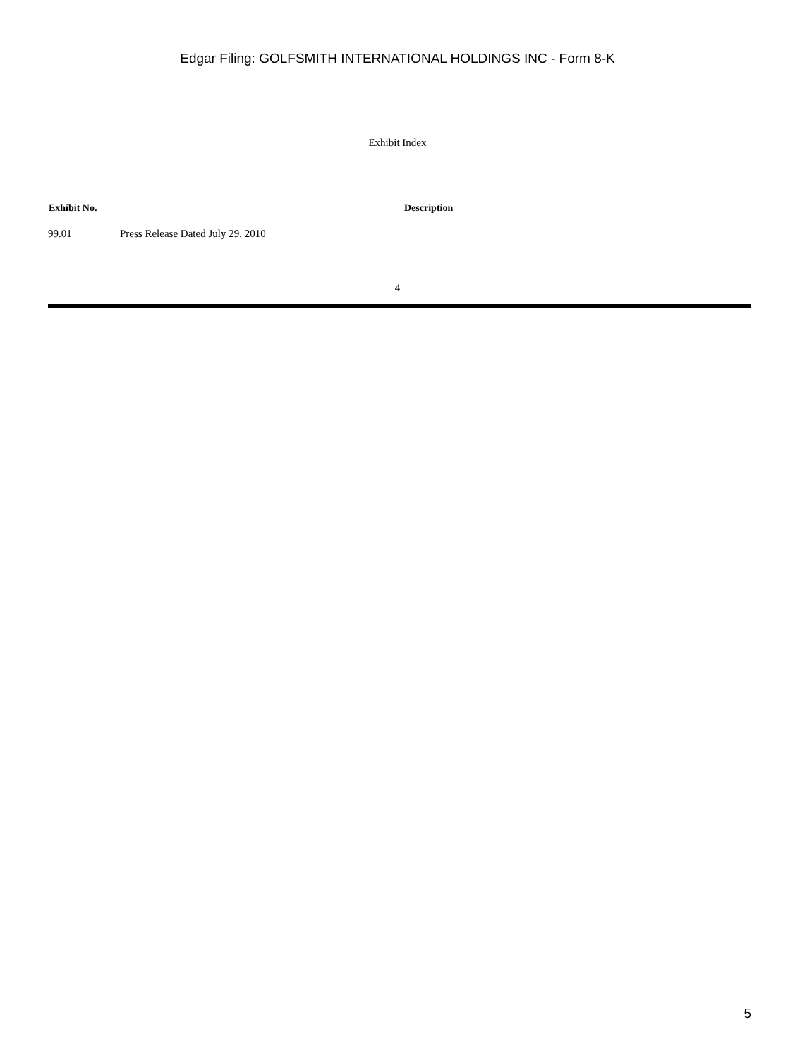Edgar Filing: GOLFSMITH INTERNATIONAL HOLDINGS INC - Form 8-K
Exhibit Index
| Exhibit No. | | Description |
| --- | --- | --- |
| 99.01 | Press Release Dated July 29, 2010 | |
4
5